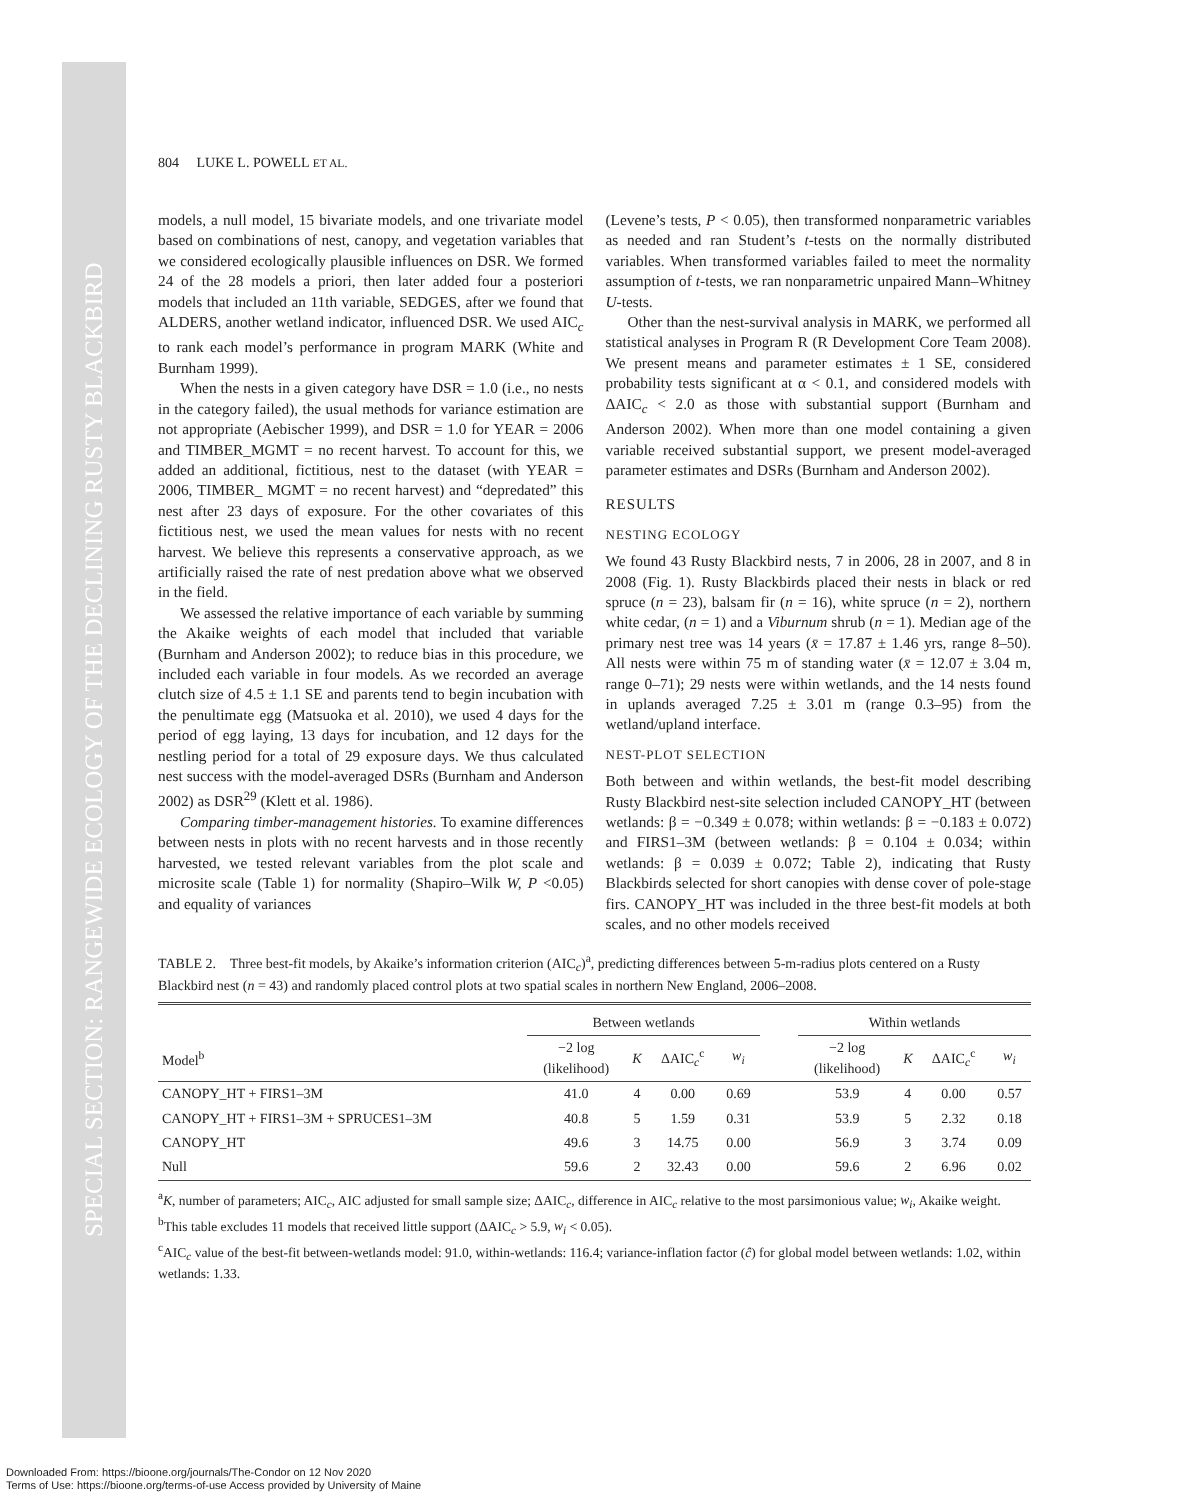SPECIAL SECTION: RANGEWIDE ECOLOGY OF THE DECLINING RUSTY BLACKBIRD
804 LUKE L. POWELL ET AL.
models, a null model, 15 bivariate models, and one trivariate model based on combinations of nest, canopy, and vegetation variables that we considered ecologically plausible influences on DSR. We formed 24 of the 28 models a priori, then later added four a posteriori models that included an 11th variable, SEDGES, after we found that ALDERS, another wetland indicator, influenced DSR. We used AIC<sub>c</sub> to rank each model’s performance in program MARK (White and Burnham 1999).
When the nests in a given category have DSR = 1.0 (i.e., no nests in the category failed), the usual methods for variance estimation are not appropriate (Aebischer 1999), and DSR = 1.0 for YEAR = 2006 and TIMBER_MGMT = no recent harvest. To account for this, we added an additional, fictitious, nest to the dataset (with YEAR = 2006, TIMBER_ MGMT = no recent harvest) and “depredated” this nest after 23 days of exposure. For the other covariates of this fictitious nest, we used the mean values for nests with no recent harvest. We believe this represents a conservative approach, as we artificially raised the rate of nest predation above what we observed in the field.
We assessed the relative importance of each variable by summing the Akaike weights of each model that included that variable (Burnham and Anderson 2002); to reduce bias in this procedure, we included each variable in four models. As we recorded an average clutch size of 4.5 ± 1.1 SE and parents tend to begin incubation with the penultimate egg (Matsuoka et al. 2010), we used 4 days for the period of egg laying, 13 days for incubation, and 12 days for the nestling period for a total of 29 exposure days. We thus calculated nest success with the model-averaged DSRs (Burnham and Anderson 2002) as DSR<sup>29</sup> (Klett et al. 1986).
Comparing timber-management histories. To examine differences between nests in plots with no recent harvests and in those recently harvested, we tested relevant variables from the plot scale and microsite scale (Table 1) for normality (Shapiro–Wilk W, P <0.05) and equality of variances
(Levene’s tests, P < 0.05), then transformed nonparametric variables as needed and ran Student’s t-tests on the normally distributed variables. When transformed variables failed to meet the normality assumption of t-tests, we ran nonparametric unpaired Mann–Whitney U-tests.
Other than the nest-survival analysis in MARK, we performed all statistical analyses in Program R (R Development Core Team 2008). We present means and parameter estimates ± 1 SE, considered probability tests significant at α < 0.1, and considered models with ΔAIC<sub>c</sub> < 2.0 as those with substantial support (Burnham and Anderson 2002). When more than one model containing a given variable received substantial support, we present model-averaged parameter estimates and DSRs (Burnham and Anderson 2002).
RESULTS
NESTING ECOLOGY
We found 43 Rusty Blackbird nests, 7 in 2006, 28 in 2007, and 8 in 2008 (Fig. 1). Rusty Blackbirds placed their nests in black or red spruce (n = 23), balsam fir (n = 16), white spruce (n = 2), northern white cedar, (n = 1) and a Viburnum shrub (n = 1). Median age of the primary nest tree was 14 years (x̄ = 17.87 ± 1.46 yrs, range 8–50). All nests were within 75 m of standing water (x̄ = 12.07 ± 3.04 m, range 0–71); 29 nests were within wetlands, and the 14 nests found in uplands averaged 7.25 ± 3.01 m (range 0.3–95) from the wetland/upland interface.
NEST-PLOT SELECTION
Both between and within wetlands, the best-fit model describing Rusty Blackbird nest-site selection included CANOPY_HT (between wetlands: β = −0.349 ± 0.078; within wetlands: β = −0.183 ± 0.072) and FIRS1–3M (between wetlands: β = 0.104 ± 0.034; within wetlands: β = 0.039 ± 0.072; Table 2), indicating that Rusty Blackbirds selected for short canopies with dense cover of pole-stage firs. CANOPY_HT was included in the three best-fit models at both scales, and no other models received
TABLE 2. Three best-fit models, by Akaike’s information criterion (AIC<sub>c</sub>)<sup>a</sup>, predicting differences between 5-m-radius plots centered on a Rusty Blackbird nest (n = 43) and randomly placed control plots at two spatial scales in northern New England, 2006–2008.
| | Between wetlands | | | | | Within wetlands | | | |
| --- | --- | --- | --- | --- | --- | --- | --- | --- | --- |
| Model<sup>b</sup> | −2 log (likelihood) | K | ΔAIC<sub>c</sub><sup>c</sup> | w<sub>i</sub> | | −2 log (likelihood) | K | ΔAIC<sub>c</sub><sup>c</sup> | w<sub>i</sub> |
| CANOPY_HT + FIRS1–3M | 41.0 | 4 | 0.00 | 0.69 | | 53.9 | 4 | 0.00 | 0.57 |
| CANOPY_HT + FIRS1–3M + SPRUCES1–3M | 40.8 | 5 | 1.59 | 0.31 | | 53.9 | 5 | 2.32 | 0.18 |
| CANOPY_HT | 49.6 | 3 | 14.75 | 0.00 | | 56.9 | 3 | 3.74 | 0.09 |
| Null | 59.6 | 2 | 32.43 | 0.00 | | 59.6 | 2 | 6.96 | 0.02 |
<sup>a</sup> K, number of parameters; AIC<sub>c</sub>, AIC adjusted for small sample size; ΔAIC<sub>c</sub>, difference in AIC<sub>c</sub> relative to the most parsimonious value; w<sub>i</sub>, Akaike weight.
<sup>b</sup> This table excludes 11 models that received little support (ΔAIC<sub>c</sub> > 5.9, w<sub>i</sub> < 0.05).
<sup>c</sup> AIC<sub>c</sub> value of the best-fit between-wetlands model: 91.0, within-wetlands: 116.4; variance-inflation factor (ĉ) for global model between wetlands: 1.02, within wetlands: 1.33.
Downloaded From: https://bioone.org/journals/The-Condor on 12 Nov 2020
Terms of Use: https://bioone.org/terms-of-use Access provided by University of Maine